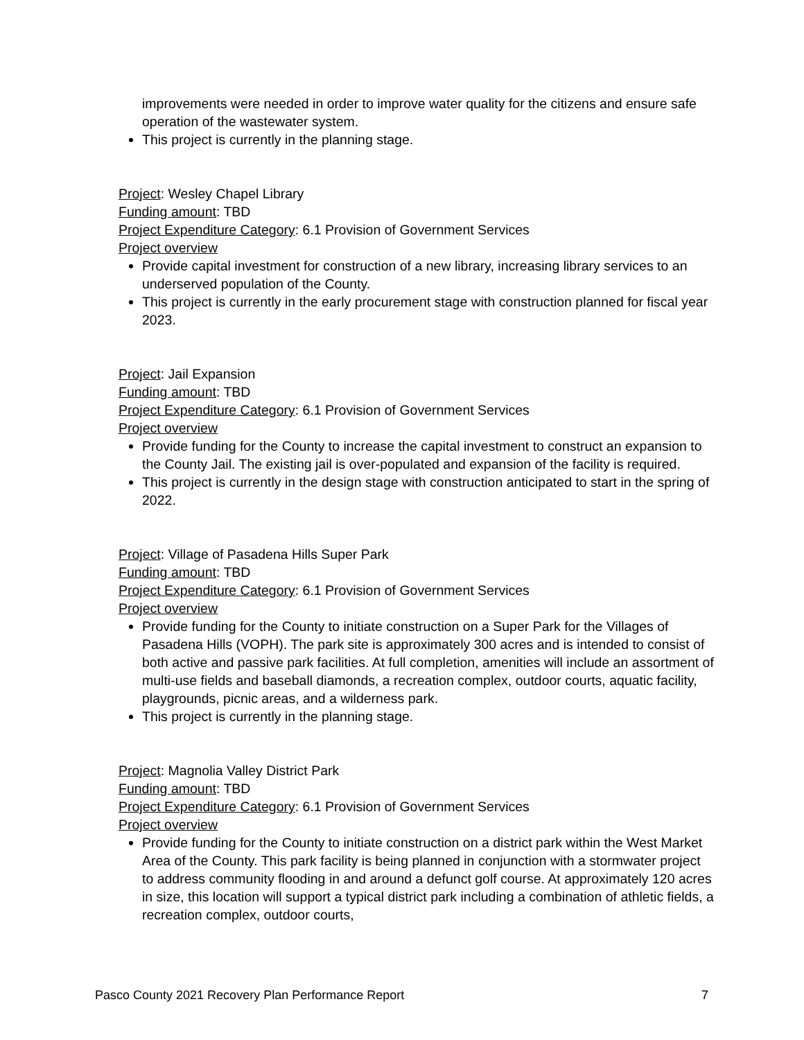improvements were needed in order to improve water quality for the citizens and ensure safe operation of the wastewater system.
This project is currently in the planning stage.
Project: Wesley Chapel Library
Funding amount: TBD
Project Expenditure Category: 6.1 Provision of Government Services
Project overview
Provide capital investment for construction of a new library, increasing library services to an underserved population of the County.
This project is currently in the early procurement stage with construction planned for fiscal year 2023.
Project: Jail Expansion
Funding amount: TBD
Project Expenditure Category: 6.1 Provision of Government Services
Project overview
Provide funding for the County to increase the capital investment to construct an expansion to the County Jail. The existing jail is over-populated and expansion of the facility is required.
This project is currently in the design stage with construction anticipated to start in the spring of 2022.
Project: Village of Pasadena Hills Super Park
Funding amount: TBD
Project Expenditure Category: 6.1 Provision of Government Services
Project overview
Provide funding for the County to initiate construction on a Super Park for the Villages of Pasadena Hills (VOPH). The park site is approximately 300 acres and is intended to consist of both active and passive park facilities. At full completion, amenities will include an assortment of multi-use fields and baseball diamonds, a recreation complex, outdoor courts, aquatic facility, playgrounds, picnic areas, and a wilderness park.
This project is currently in the planning stage.
Project: Magnolia Valley District Park
Funding amount: TBD
Project Expenditure Category: 6.1 Provision of Government Services
Project overview
Provide funding for the County to initiate construction on a district park within the West Market Area of the County. This park facility is being planned in conjunction with a stormwater project to address community flooding in and around a defunct golf course. At approximately 120 acres in size, this location will support a typical district park including a combination of athletic fields, a recreation complex, outdoor courts,
Pasco County 2021 Recovery Plan Performance Report 7